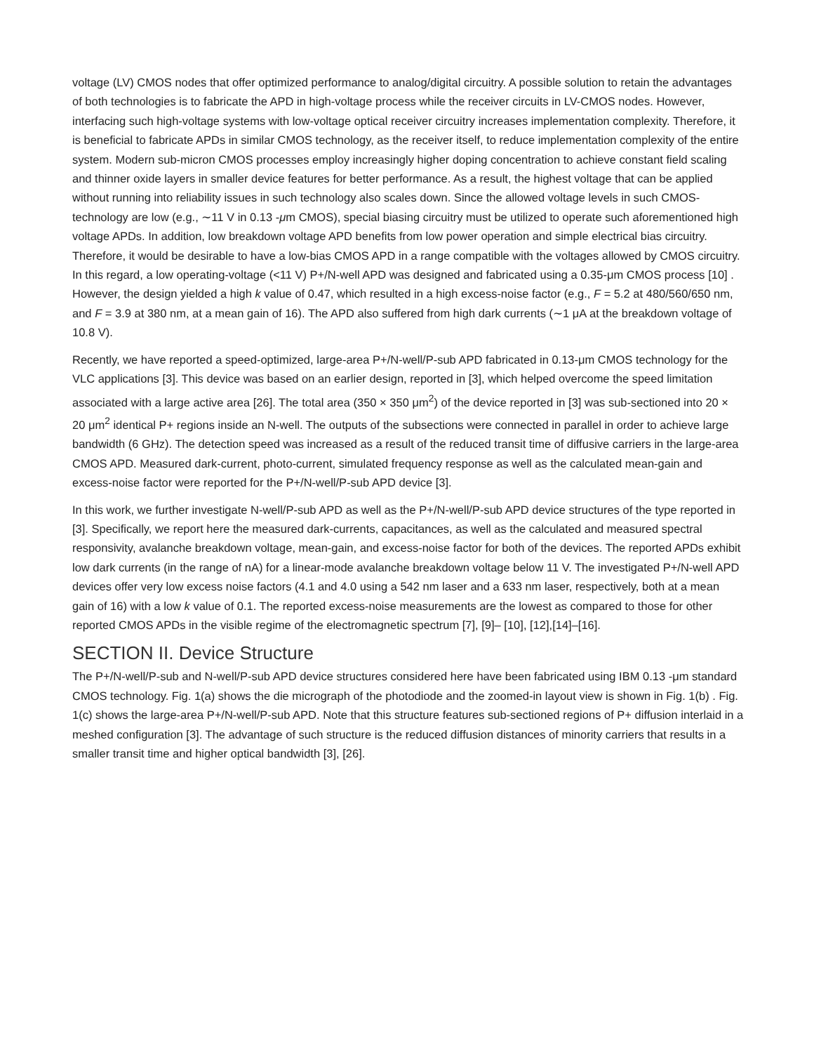voltage (LV) CMOS nodes that offer optimized performance to analog/digital circuitry. A possible solution to retain the advantages of both technologies is to fabricate the APD in high-voltage process while the receiver circuits in LV-CMOS nodes. However, interfacing such high-voltage systems with low-voltage optical receiver circuitry increases implementation complexity. Therefore, it is beneficial to fabricate APDs in similar CMOS technology, as the receiver itself, to reduce implementation complexity of the entire system. Modern sub-micron CMOS processes employ increasingly higher doping concentration to achieve constant field scaling and thinner oxide layers in smaller device features for better performance. As a result, the highest voltage that can be applied without running into reliability issues in such technology also scales down. Since the allowed voltage levels in such CMOS-technology are low (e.g., ∼11 V in 0.13 -μm CMOS), special biasing circuitry must be utilized to operate such aforementioned high voltage APDs. In addition, low breakdown voltage APD benefits from low power operation and simple electrical bias circuitry. Therefore, it would be desirable to have a low-bias CMOS APD in a range compatible with the voltages allowed by CMOS circuitry. In this regard, a low operating-voltage (<11 V) P+/N-well APD was designed and fabricated using a 0.35-μm CMOS process [10] . However, the design yielded a high k value of 0.47, which resulted in a high excess-noise factor (e.g., F = 5.2 at 480/560/650 nm, and F = 3.9 at 380 nm, at a mean gain of 16). The APD also suffered from high dark currents (∼1 μA at the breakdown voltage of 10.8 V).
Recently, we have reported a speed-optimized, large-area P+/N-well/P-sub APD fabricated in 0.13-μm CMOS technology for the VLC applications [3]. This device was based on an earlier design, reported in [3], which helped overcome the speed limitation associated with a large active area [26]. The total area (350 × 350 μm<sup>2</sup>) of the device reported in [3] was sub-sectioned into 20 × 20 μm<sup>2</sup> identical P+ regions inside an N-well. The outputs of the subsections were connected in parallel in order to achieve large bandwidth (6 GHz). The detection speed was increased as a result of the reduced transit time of diffusive carriers in the large-area CMOS APD. Measured dark-current, photo-current, simulated frequency response as well as the calculated mean-gain and excess-noise factor were reported for the P+/N-well/P-sub APD device [3].
In this work, we further investigate N-well/P-sub APD as well as the P+/N-well/P-sub APD device structures of the type reported in [3]. Specifically, we report here the measured dark-currents, capacitances, as well as the calculated and measured spectral responsivity, avalanche breakdown voltage, mean-gain, and excess-noise factor for both of the devices. The reported APDs exhibit low dark currents (in the range of nA) for a linear-mode avalanche breakdown voltage below 11 V. The investigated P+/N-well APD devices offer very low excess noise factors (4.1 and 4.0 using a 542 nm laser and a 633 nm laser, respectively, both at a mean gain of 16) with a low k value of 0.1. The reported excess-noise measurements are the lowest as compared to those for other reported CMOS APDs in the visible regime of the electromagnetic spectrum [7], [9]– [10], [12],[14]–[16].
SECTION II. Device Structure
The P+/N-well/P-sub and N-well/P-sub APD device structures considered here have been fabricated using IBM 0.13 -μm standard CMOS technology. Fig. 1(a) shows the die micrograph of the photodiode and the zoomed-in layout view is shown in Fig. 1(b) . Fig. 1(c) shows the large-area P+/N-well/P-sub APD. Note that this structure features sub-sectioned regions of P+ diffusion interlaid in a meshed configuration [3]. The advantage of such structure is the reduced diffusion distances of minority carriers that results in a smaller transit time and higher optical bandwidth [3], [26].